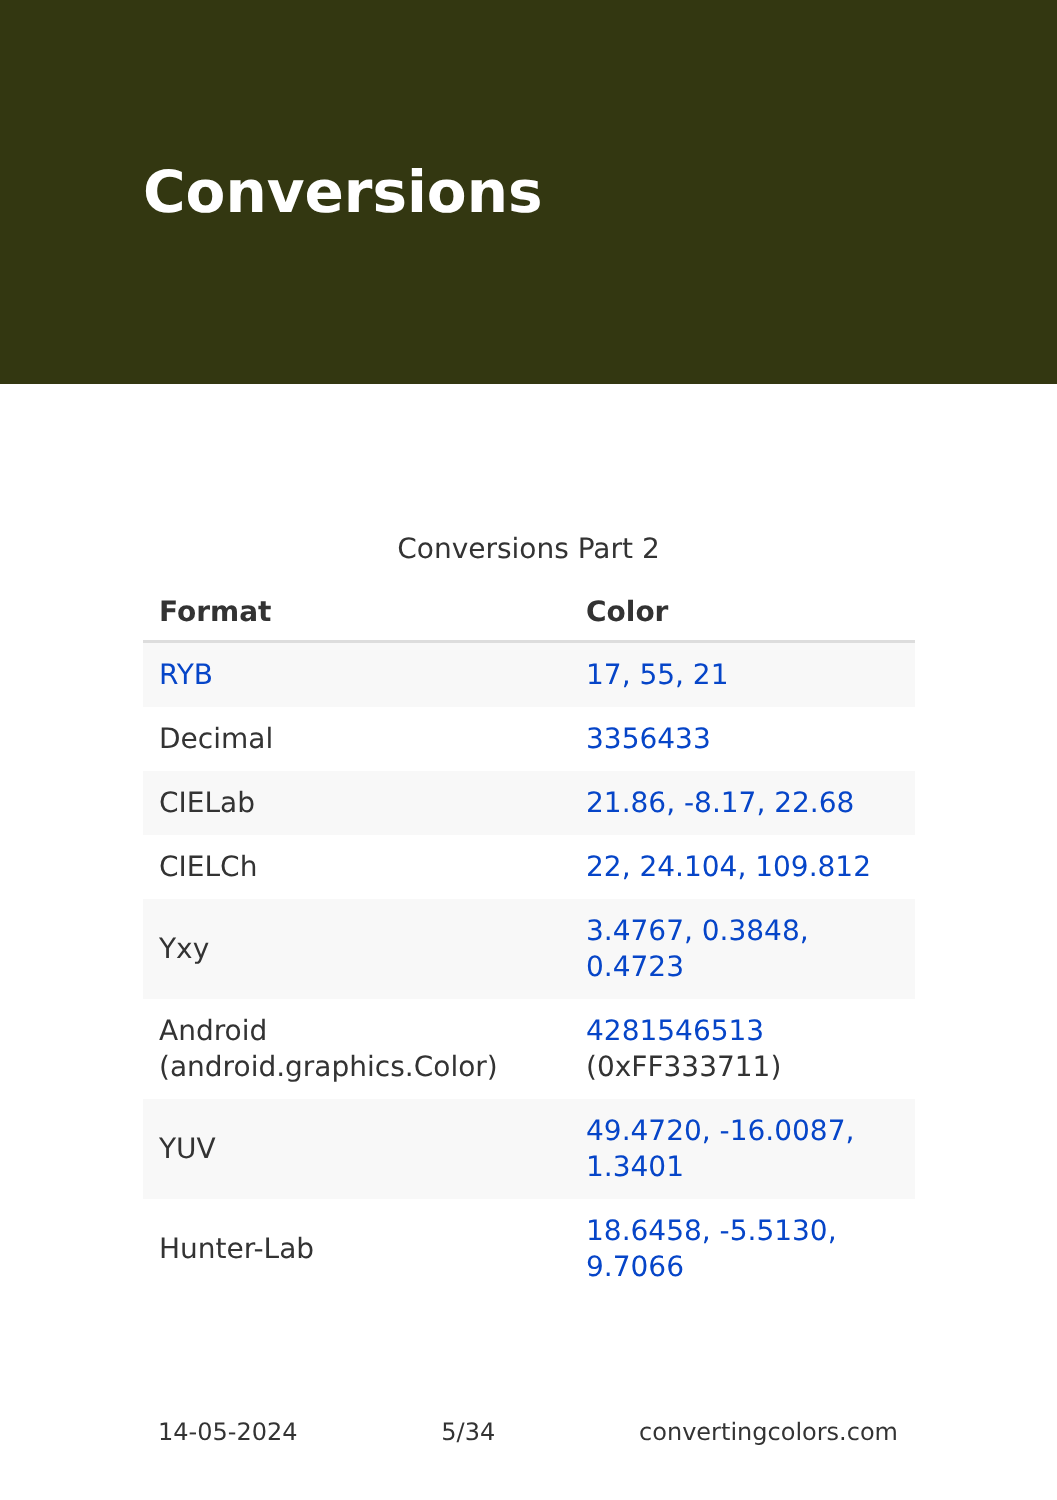Conversions
Conversions Part 2
| Format | Color |
| --- | --- |
| RYB | 17, 55, 21 |
| Decimal | 3356433 |
| CIELab | 21.86, -8.17, 22.68 |
| CIELCh | 22, 24.104, 109.812 |
| Yxy | 3.4767, 0.3848, 0.4723 |
| Android (android.graphics.Color) | 4281546513 (0xFF333711) |
| YUV | 49.4720, -16.0087, 1.3401 |
| Hunter-Lab | 18.6458, -5.5130, 9.7066 |
14-05-2024 5/34 convertingcolors.com